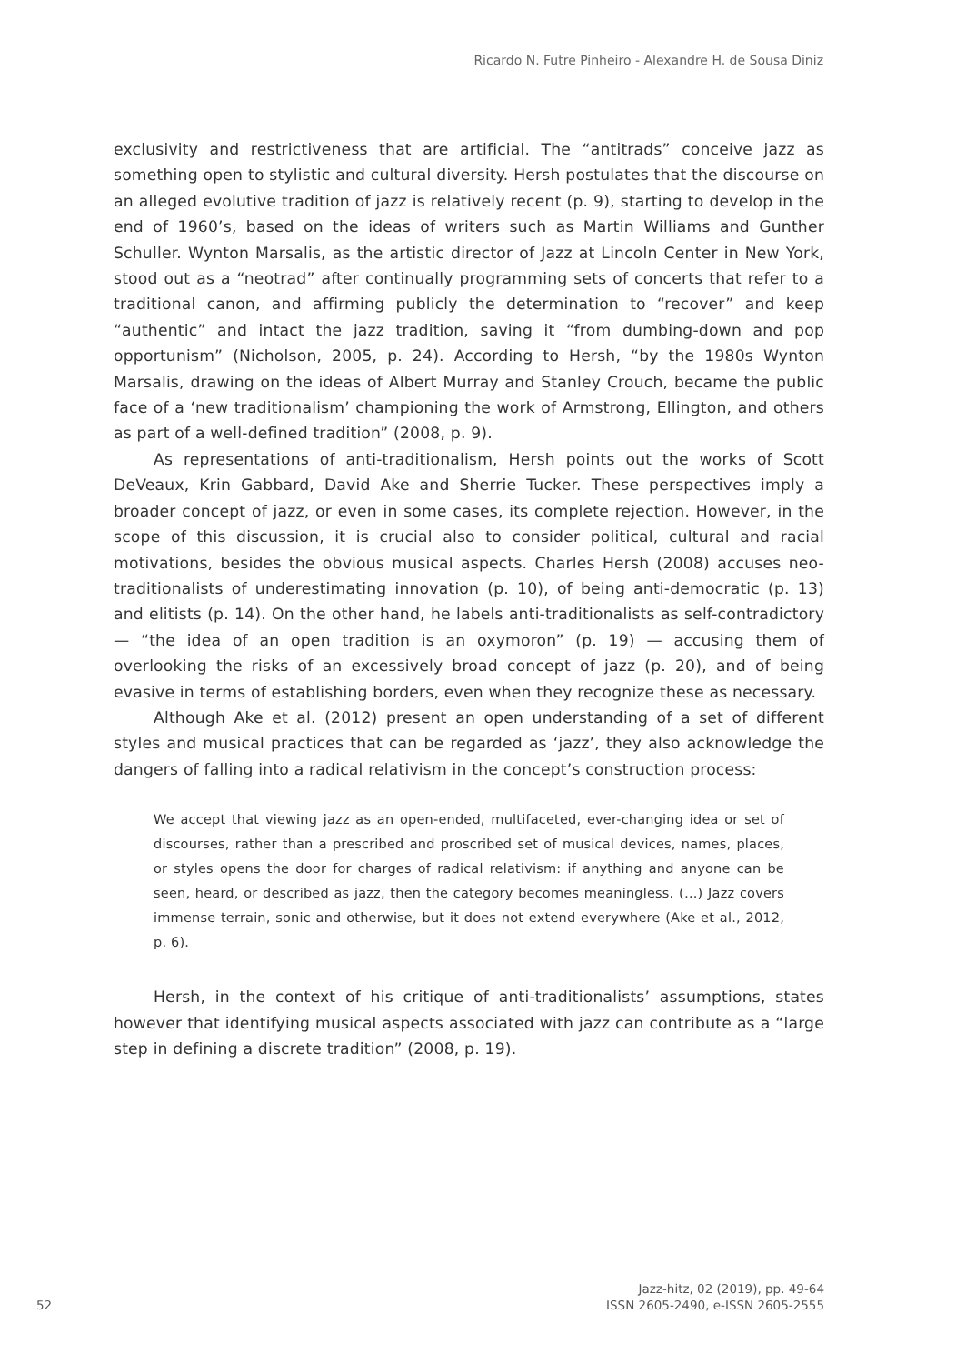Ricardo N. Futre Pinheiro - Alexandre H. de Sousa Diniz
exclusivity and restrictiveness that are artificial. The “antitrads” conceive jazz as something open to stylistic and cultural diversity. Hersh postulates that the discourse on an alleged evolutive tradition of jazz is relatively recent (p. 9), starting to develop in the end of 1960’s, based on the ideas of writers such as Martin Williams and Gunther Schuller. Wynton Marsalis, as the artistic director of Jazz at Lincoln Center in New York, stood out as a “neotrad” after continually programming sets of concerts that refer to a traditional canon, and affirming publicly the determination to “recover” and keep “authentic” and intact the jazz tradition, saving it “from dumbing-down and pop opportunism” (Nicholson, 2005, p. 24). According to Hersh, “by the 1980s Wynton Marsalis, drawing on the ideas of Albert Murray and Stanley Crouch, became the public face of a ‘new traditionalism’ championing the work of Armstrong, Ellington, and others as part of a well-defined tradition” (2008, p. 9).
As representations of anti-traditionalism, Hersh points out the works of Scott DeVeaux, Krin Gabbard, David Ake and Sherrie Tucker. These perspectives imply a broader concept of jazz, or even in some cases, its complete rejection. However, in the scope of this discussion, it is crucial also to consider political, cultural and racial motivations, besides the obvious musical aspects. Charles Hersh (2008) accuses neo-traditionalists of underestimating innovation (p. 10), of being anti-democratic (p. 13) and elitists (p. 14). On the other hand, he labels anti-traditionalists as self-contradictory — “the idea of an open tradition is an oxymoron” (p. 19) — accusing them of overlooking the risks of an excessively broad concept of jazz (p. 20), and of being evasive in terms of establishing borders, even when they recognize these as necessary.
Although Ake et al. (2012) present an open understanding of a set of different styles and musical practices that can be regarded as ‘jazz’, they also acknowledge the dangers of falling into a radical relativism in the concept’s construction process:
We accept that viewing jazz as an open-ended, multifaceted, ever-changing idea or set of discourses, rather than a prescribed and proscribed set of musical devices, names, places, or styles opens the door for charges of radical relativism: if anything and anyone can be seen, heard, or described as jazz, then the category becomes meaningless. (…) Jazz covers immense terrain, sonic and otherwise, but it does not extend everywhere (Ake et al., 2012, p. 6).
Hersh, in the context of his critique of anti-traditionalists’ assumptions, states however that identifying musical aspects associated with jazz can contribute as a “large step in defining a discrete tradition” (2008, p. 19).
Jazz-hitz, 02 (2019), pp. 49-64
52
ISSN 2605-2490, e-ISSN 2605-2555